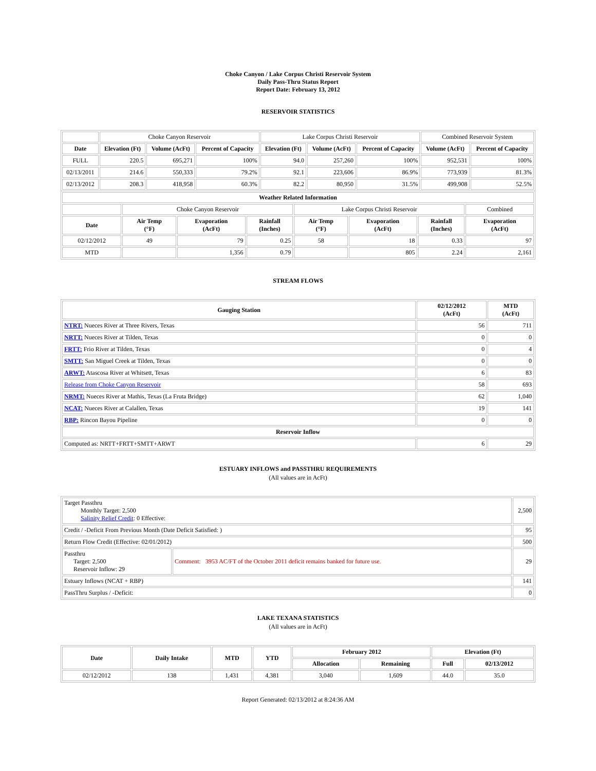Choke Canyon / Lake Corpus Christi Reservoir System
Daily Pass-Thru Status Report
Report Date: February 13, 2012
RESERVOIR STATISTICS
| | Choke Canyon Reservoir | | | Lake Corpus Christi Reservoir | | | Combined Reservoir System | |
| Date | Elevation (Ft) | Volume (AcFt) | Percent of Capacity | Elevation (Ft) | Volume (AcFt) | Percent of Capacity | Volume (AcFt) | Percent of Capacity |
| FULL | 220.5 | 695,271 | 100% | 94.0 | 257,260 | 100% | 952,531 | 100% |
| 02/13/2011 | 214.6 | 550,333 | 79.2% | 92.1 | 223,606 | 86.9% | 773,939 | 81.3% |
| 02/13/2012 | 208.3 | 418,958 | 60.3% | 82.2 | 80,950 | 31.5% | 499,908 | 52.5% |
| Weather Related Information | | | | | | | |
| --- | --- | --- | --- | --- | --- | --- | --- |
| | Choke Canyon Reservoir | | | Lake Corpus Christi Reservoir | | | Combined |
| Date | Air Temp (°F) | Evaporation (AcFt) | Rainfall (Inches) | Air Temp (°F) | Evaporation (AcFt) | Rainfall (Inches) | Evaporation (AcFt) |
| 02/12/2012 | 49 | 79 | 0.25 | 58 | 18 | 0.33 | 97 |
| MTD | | 1,356 | 0.79 | | 805 | 2.24 | 2,161 |
STREAM FLOWS
| Gauging Station | 02/12/2012 (AcFt) | MTD (AcFt) |
| --- | --- | --- |
| NTRT: Nueces River at Three Rivers, Texas | 56 | 711 |
| NRTT: Nueces River at Tilden, Texas | 0 | 0 |
| FRTT: Frio River at Tilden, Texas | 0 | 4 |
| SMTT: San Miguel Creek at Tilden, Texas | 0 | 0 |
| ARWT: Atascosa River at Whitsett, Texas | 6 | 83 |
| Release from Choke Canyon Reservoir | 58 | 693 |
| NRMT: Nueces River at Mathis, Texas (La Fruta Bridge) | 62 | 1,040 |
| NCAT: Nueces River at Calallen, Texas | 19 | 141 |
| RBP: Rincon Bayou Pipeline | 0 | 0 |
| Reservoir Inflow | | |
| Computed as: NRTT+FRTT+SMTT+ARWT | 6 | 29 |
ESTUARY INFLOWS and PASSTHRU REQUIREMENTS
(All values are in AcFt)
| Target Passthru Monthly Target: 2,500 Salinity Relief Credit : 0 Effective: | | 2,500 |
| Credit / -Deficit From Previous Month (Date Deficit Satisfied: ) | | 95 |
| Return Flow Credit (Effective: 02/01/2012) | | 500 |
| Passthru Target: 2,500 Reservoir Inflow: 29 | Comment: 3953 AC/FT of the October 2011 deficit remains banked for future use. | 29 |
| Estuary Inflows (NCAT + RBP) | | 141 |
| PassThru Surplus / -Deficit: | | 0 |
LAKE TEXANA STATISTICS
(All values are in AcFt)
| Date | Daily Intake | MTD | YTD | February 2012 | | Elevation (Ft) | |
| --- | --- | --- | --- | --- | --- | --- | --- |
| | | | | Allocation | Remaining | Full | 02/13/2012 |
| 02/12/2012 | 138 | 1,431 | 4,381 | 3,040 | 1,609 | 44.0 | 35.0 |
Report Generated: 02/13/2012 at 8:24:36 AM